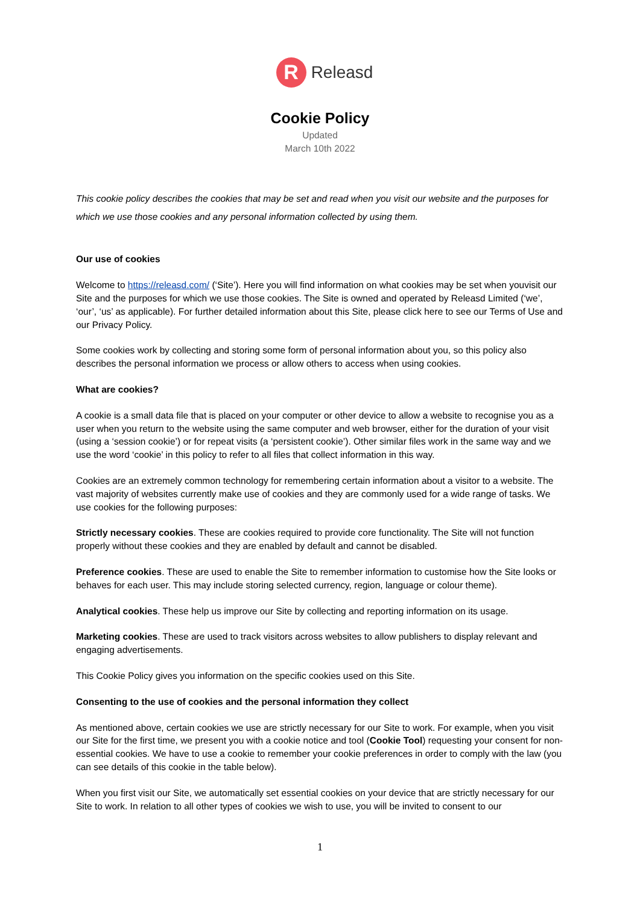R
Releasd
Cookie Policy
Updated
March 10th 2022
This cookie policy describes the cookies that may be set and read when you visit our website and the purposes for which we use those cookies and any personal information collected by using them.
Our use of cookies
Welcome to https://releasd.com/ (‘Site’). Here you will find information on what cookies may be set when youvisit our Site and the purposes for which we use those cookies. The Site is owned and operated by Releasd Limited (‘we’, ‘our’, ‘us’ as applicable). For further detailed information about this Site, please click here to see our Terms of Use and our Privacy Policy.
Some cookies work by collecting and storing some form of personal information about you, so this policy also describes the personal information we process or allow others to access when using cookies.
What are cookies?
A cookie is a small data file that is placed on your computer or other device to allow a website to recognise you as a user when you return to the website using the same computer and web browser, either for the duration of your visit (using a ‘session cookie’) or for repeat visits (a ‘persistent cookie’). Other similar files work in the same way and we use the word ‘cookie’ in this policy to refer to all files that collect information in this way.
Cookies are an extremely common technology for remembering certain information about a visitor to a website. The vast majority of websites currently make use of cookies and they are commonly used for a wide range of tasks. We use cookies for the following purposes:
Strictly necessary cookies. These are cookies required to provide core functionality. The Site will not function properly without these cookies and they are enabled by default and cannot be disabled.
Preference cookies. These are used to enable the Site to remember information to customise how the Site looks or behaves for each user. This may include storing selected currency, region, language or colour theme).
Analytical cookies. These help us improve our Site by collecting and reporting information on its usage.
Marketing cookies. These are used to track visitors across websites to allow publishers to display relevant and engaging advertisements.
This Cookie Policy gives you information on the specific cookies used on this Site.
Consenting to the use of cookies and the personal information they collect
As mentioned above, certain cookies we use are strictly necessary for our Site to work. For example, when you visit our Site for the first time, we present you with a cookie notice and tool (Cookie Tool) requesting your consent for non-essential cookies. We have to use a cookie to remember your cookie preferences in order to comply with the law (you can see details of this cookie in the table below).
When you first visit our Site, we automatically set essential cookies on your device that are strictly necessary for our Site to work. In relation to all other types of cookies we wish to use, you will be invited to consent to our
1